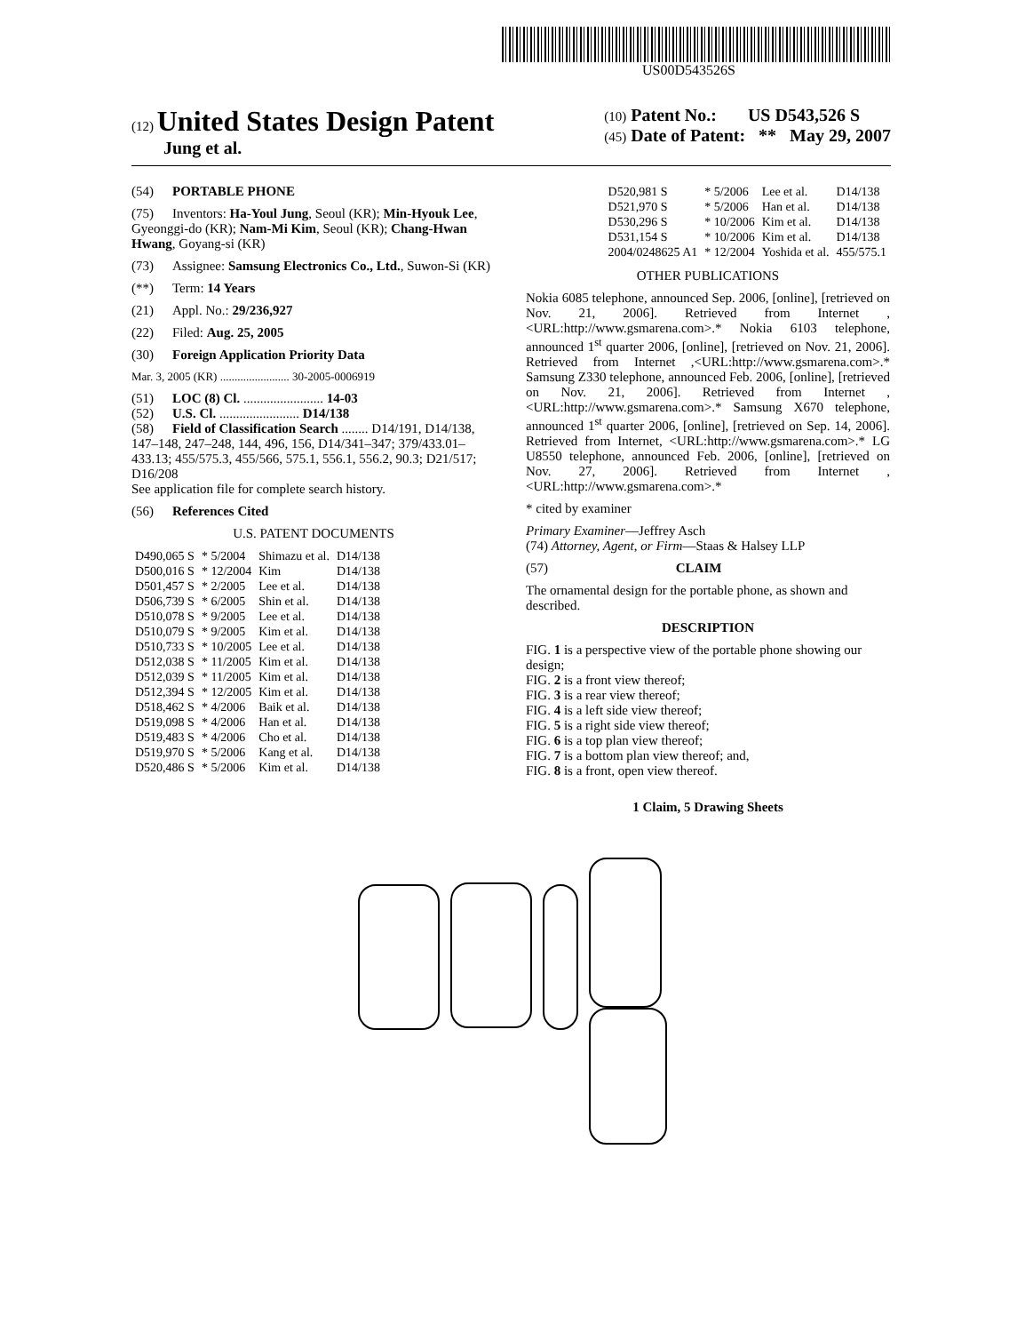US00D543526S
(12) United States Design Patent
Jung et al.
(10) Patent No.: US D543,526 S
(45) Date of Patent: ** May 29, 2007
(54) PORTABLE PHONE
(75) Inventors: Ha-Youl Jung, Seoul (KR); Min-Hyouk Lee, Gyeonggi-do (KR); Nam-Mi Kim, Seoul (KR); Chang-Hwan Hwang, Goyang-si (KR)
(73) Assignee: Samsung Electronics Co., Ltd., Suwon-Si (KR)
(**) Term: 14 Years
(21) Appl. No.: 29/236,927
(22) Filed: Aug. 25, 2005
(30) Foreign Application Priority Data
Mar. 3, 2005 (KR) ........................ 30-2005-0006919
(51) LOC (8) Cl. ........................ 14-03
(52) U.S. Cl. ........................ D14/138
(58) Field of Classification Search ........ D14/191, D14/138, 147–148, 247–248, 144, 496, 156, D14/341–347; 379/433.01–433.13; 455/575.3, 455/566, 575.1, 556.1, 556.2, 90.3; D21/517; D16/208
See application file for complete search history.
(56) References Cited
U.S. PATENT DOCUMENTS
| D490,065 S | * 5/2004 | Shimazu et al. | D14/138 |
| D500,016 S | * 12/2004 | Kim | D14/138 |
| D501,457 S | * 2/2005 | Lee et al. | D14/138 |
| D506,739 S | * 6/2005 | Shin et al. | D14/138 |
| D510,078 S | * 9/2005 | Lee et al. | D14/138 |
| D510,079 S | * 9/2005 | Kim et al. | D14/138 |
| D510,733 S | * 10/2005 | Lee et al. | D14/138 |
| D512,038 S | * 11/2005 | Kim et al. | D14/138 |
| D512,039 S | * 11/2005 | Kim et al. | D14/138 |
| D512,394 S | * 12/2005 | Kim et al. | D14/138 |
| D518,462 S | * 4/2006 | Baik et al. | D14/138 |
| D519,098 S | * 4/2006 | Han et al. | D14/138 |
| D519,483 S | * 4/2006 | Cho et al. | D14/138 |
| D519,970 S | * 5/2006 | Kang et al. | D14/138 |
| D520,486 S | * 5/2006 | Kim et al. | D14/138 |
| D520,981 S | * 5/2006 | Lee et al. | D14/138 |
| D521,970 S | * 5/2006 | Han et al. | D14/138 |
| D530,296 S | * 10/2006 | Kim et al. | D14/138 |
| D531,154 S | * 10/2006 | Kim et al. | D14/138 |
| 2004/0248625 A1 | * 12/2004 | Yoshida et al. | 455/575.1 |
OTHER PUBLICATIONS
Nokia 6085 telephone, announced Sep. 2006, [online], [retrieved on Nov. 21, 2006]. Retrieved from Internet ,<URL:http://www.gsmarena.com>.* Nokia 6103 telephone, announced 1<sup>st</sup> quarter 2006, [online], [retrieved on Nov. 21, 2006]. Retrieved from Internet ,<URL:http://www.gsmarena.com>.* Samsung Z330 telephone, announced Feb. 2006, [online], [retrieved on Nov. 21, 2006]. Retrieved from Internet ,<URL:http://www.gsmarena.com>.* Samsung X670 telephone, announced 1<sup>st</sup> quarter 2006, [online], [retrieved on Sep. 14, 2006]. Retrieved from Internet, <URL:http://www.gsmarena.com>.* LG U8550 telephone, announced Feb. 2006, [online], [retrieved on Nov. 27, 2006]. Retrieved from Internet ,<URL:http://www.gsmarena.com>.*
* cited by examiner
Primary Examiner—Jeffrey Asch
(74) Attorney, Agent, or Firm—Staas & Halsey LLP
(57) CLAIM
The ornamental design for the portable phone, as shown and described.
DESCRIPTION
FIG. 1 is a perspective view of the portable phone showing our design;
FIG. 2 is a front view thereof;
FIG. 3 is a rear view thereof;
FIG. 4 is a left side view thereof;
FIG. 5 is a right side view thereof;
FIG. 6 is a top plan view thereof;
FIG. 7 is a bottom plan view thereof; and,
FIG. 8 is a front, open view thereof.
1 Claim, 5 Drawing Sheets